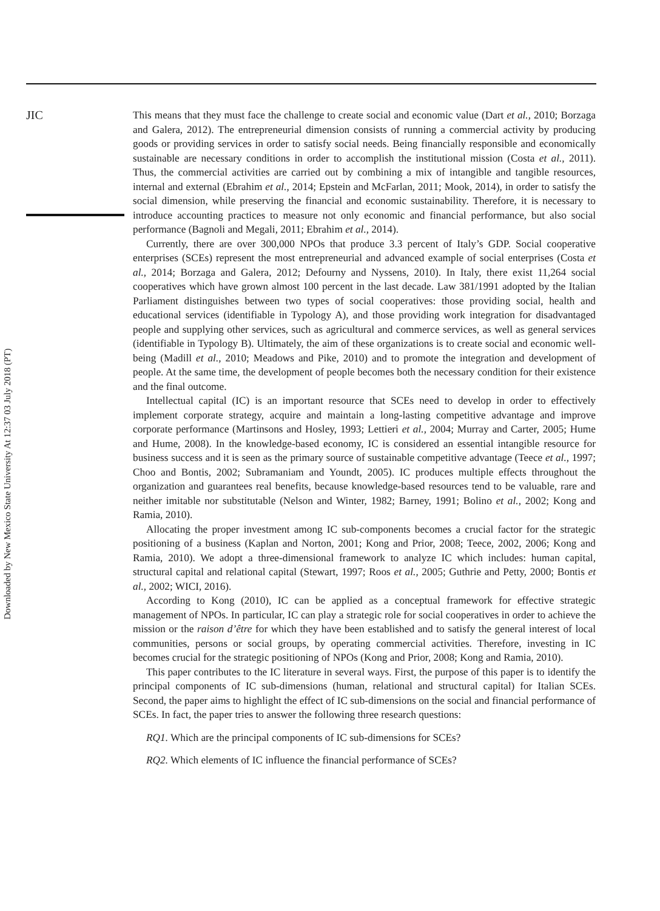JIC
Downloaded by New Mexico State University At 12:37 03 July 2018 (PT)
This means that they must face the challenge to create social and economic value (Dart et al., 2010; Borzaga and Galera, 2012). The entrepreneurial dimension consists of running a commercial activity by producing goods or providing services in order to satisfy social needs. Being financially responsible and economically sustainable are necessary conditions in order to accomplish the institutional mission (Costa et al., 2011). Thus, the commercial activities are carried out by combining a mix of intangible and tangible resources, internal and external (Ebrahim et al., 2014; Epstein and McFarlan, 2011; Mook, 2014), in order to satisfy the social dimension, while preserving the financial and economic sustainability. Therefore, it is necessary to introduce accounting practices to measure not only economic and financial performance, but also social performance (Bagnoli and Megali, 2011; Ebrahim et al., 2014).
Currently, there are over 300,000 NPOs that produce 3.3 percent of Italy’s GDP. Social cooperative enterprises (SCEs) represent the most entrepreneurial and advanced example of social enterprises (Costa et al., 2014; Borzaga and Galera, 2012; Defourny and Nyssens, 2010). In Italy, there exist 11,264 social cooperatives which have grown almost 100 percent in the last decade. Law 381/1991 adopted by the Italian Parliament distinguishes between two types of social cooperatives: those providing social, health and educational services (identifiable in Typology A), and those providing work integration for disadvantaged people and supplying other services, such as agricultural and commerce services, as well as general services (identifiable in Typology B). Ultimately, the aim of these organizations is to create social and economic well-being (Madill et al., 2010; Meadows and Pike, 2010) and to promote the integration and development of people. At the same time, the development of people becomes both the necessary condition for their existence and the final outcome.
Intellectual capital (IC) is an important resource that SCEs need to develop in order to effectively implement corporate strategy, acquire and maintain a long-lasting competitive advantage and improve corporate performance (Martinsons and Hosley, 1993; Lettieri et al., 2004; Murray and Carter, 2005; Hume and Hume, 2008). In the knowledge-based economy, IC is considered an essential intangible resource for business success and it is seen as the primary source of sustainable competitive advantage (Teece et al., 1997; Choo and Bontis, 2002; Subramaniam and Youndt, 2005). IC produces multiple effects throughout the organization and guarantees real benefits, because knowledge-based resources tend to be valuable, rare and neither imitable nor substitutable (Nelson and Winter, 1982; Barney, 1991; Bolino et al., 2002; Kong and Ramia, 2010).
Allocating the proper investment among IC sub-components becomes a crucial factor for the strategic positioning of a business (Kaplan and Norton, 2001; Kong and Prior, 2008; Teece, 2002, 2006; Kong and Ramia, 2010). We adopt a three-dimensional framework to analyze IC which includes: human capital, structural capital and relational capital (Stewart, 1997; Roos et al., 2005; Guthrie and Petty, 2000; Bontis et al., 2002; WICI, 2016).
According to Kong (2010), IC can be applied as a conceptual framework for effective strategic management of NPOs. In particular, IC can play a strategic role for social cooperatives in order to achieve the mission or the raison d’être for which they have been established and to satisfy the general interest of local communities, persons or social groups, by operating commercial activities. Therefore, investing in IC becomes crucial for the strategic positioning of NPOs (Kong and Prior, 2008; Kong and Ramia, 2010).
This paper contributes to the IC literature in several ways. First, the purpose of this paper is to identify the principal components of IC sub-dimensions (human, relational and structural capital) for Italian SCEs. Second, the paper aims to highlight the effect of IC sub-dimensions on the social and financial performance of SCEs. In fact, the paper tries to answer the following three research questions:
RQ1. Which are the principal components of IC sub-dimensions for SCEs?
RQ2. Which elements of IC influence the financial performance of SCEs?